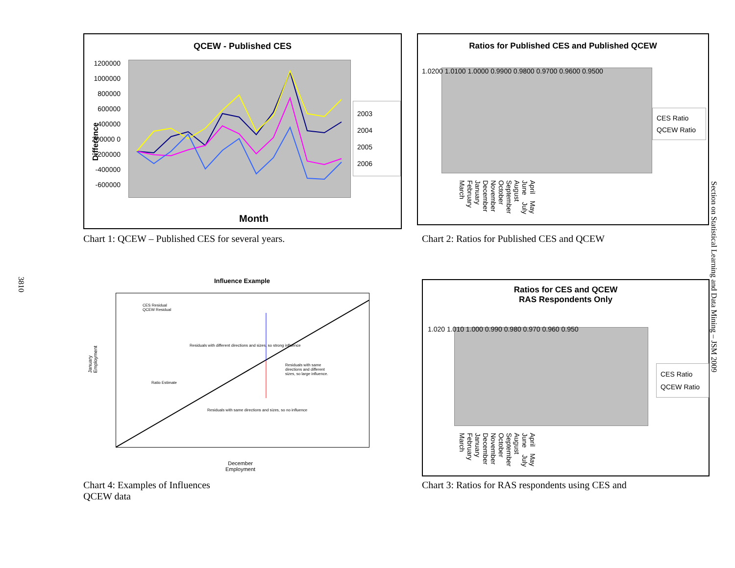3810
Section on Statistical Learning and Data Mining – JSM 2009
QCEW - Published CES
1200000 1000000 800000 600000 400000 200000 0 -200000 -400000 -600000
Difference
2003
2004
2005
2006
Month
Chart 1: QCEW – Published CES for several years.
Ratios for Published CES and Published QCEW
1.0200 1.0100 1.0000 0.9900 0.9800 0.9700 0.9600 0.9500
CES Ratio
QCEW Ratio
April May June July August September October November December January February March
Chart 2: Ratios for Published CES and QCEW
Influence Example
CES Residual
QCEW Residual
Residuals with different directions and sizes, so strong influence
Residuals with same directions and different sizes, so large influence.
Ratio Estimate
Residuals with same directions and sizes, so no influence
January Employment
December
Employment
Chart 4: Examples of Influences
QCEW data
Ratios for CES and QCEW
RAS Respondents Only
1.020 1.010 1.000 0.990 0.980 0.970 0.960 0.950
CES Ratio
QCEW Ratio
April May June July August September October November December January February March
Chart 3: Ratios for RAS respondents using CES and